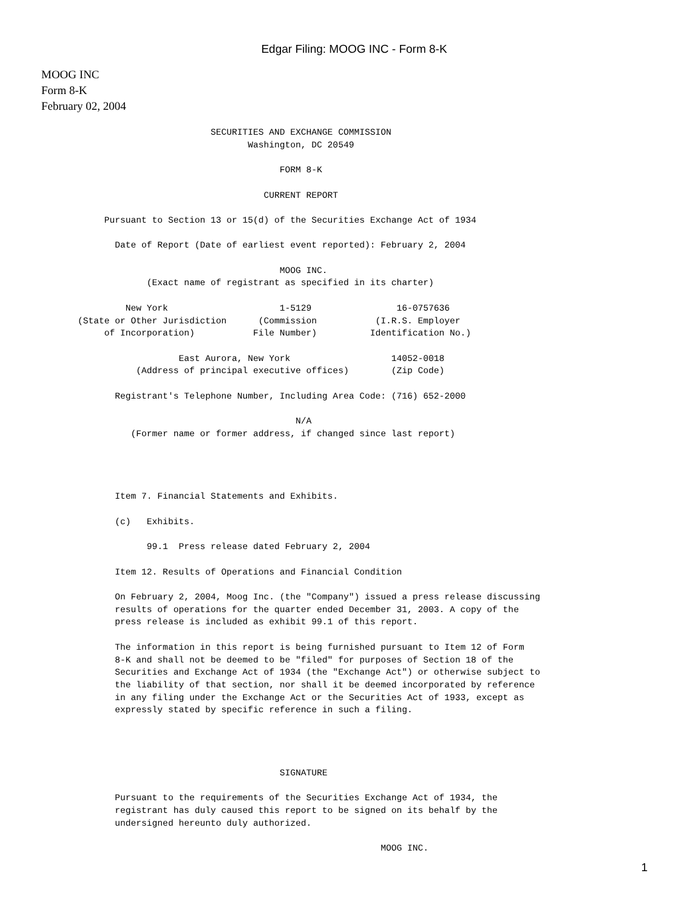Edgar Filing: MOOG INC - Form 8-K
MOOG INC
Form 8-K
February 02, 2004
                         SECURITIES AND EXCHANGE COMMISSION
                                Washington, DC 20549

                                      FORM 8-K

                                   CURRENT REPORT

     Pursuant to Section 13 or 15(d) of the Securities Exchange Act of 1934

       Date of Report (Date of earliest event reported): February 2, 2004

                                      MOOG INC.
             (Exact name of registrant as specified in its charter)

         New York                     1-5129                16-0757636
(State or Other Jurisdiction      (Commission           (I.R.S. Employer
     of Incorporation)           File Number)          Identification No.)

                   East Aurora, New York                   14052-0018
           (Address of principal executive offices)        (Zip Code)

       Registrant's Telephone Number, Including Area Code: (716) 652-2000

                                         N/A
          (Former name or former address, if changed since last report)




       Item 7. Financial Statements and Exhibits.

       (c)   Exhibits.

             99.1  Press release dated February 2, 2004

       Item 12. Results of Operations and Financial Condition

       On February 2, 2004, Moog Inc. (the "Company") issued a press release discussing
       results of operations for the quarter ended December 31, 2003. A copy of the
       press release is included as exhibit 99.1 of this report.

       The information in this report is being furnished pursuant to Item 12 of Form
       8-K and shall not be deemed to be "filed" for purposes of Section 18 of the
       Securities and Exchange Act of 1934 (the "Exchange Act") or otherwise subject to
       the liability of that section, nor shall it be deemed incorporated by reference
       in any filing under the Exchange Act or the Securities Act of 1933, except as
       expressly stated by specific reference in such a filing.




                                      SIGNATURE

       Pursuant to the requirements of the Securities Exchange Act of 1934, the
       registrant has duly caused this report to be signed on its behalf by the
       undersigned hereunto duly authorized.

                                                         MOOG INC.
1